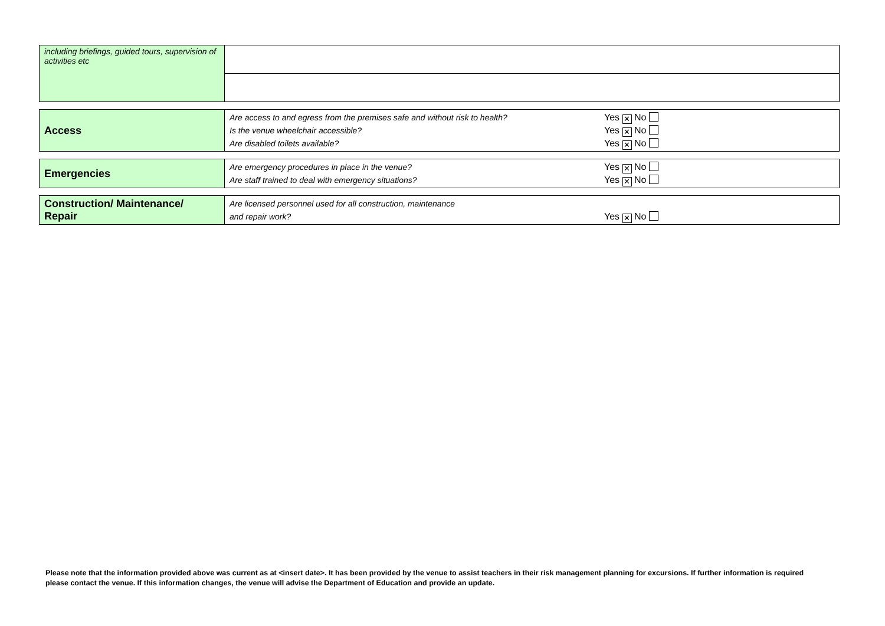| including briefings, guided tours, supervision of activities etc | |
| Access | Are access to and egress from the premises safe and without risk to health? Is the venue wheelchair accessible? Are disabled toilets available? | Yes ✕ No Yes ✕ No Yes ✕ No |
| Emergencies | Are emergency procedures in place in the venue? Are staff trained to deal with emergency situations? | Yes ✕ No Yes ✕ No |
| Construction/ Maintenance/ Repair | Are licensed personnel used for all construction, maintenance and repair work? | Yes ✕ No |
Please note that the information provided above was current as at <insert date>. It has been provided by the venue to assist teachers in their risk management planning for excursions. If further information is required please contact the venue. If this information changes, the venue will advise the Department of Education and provide an update.